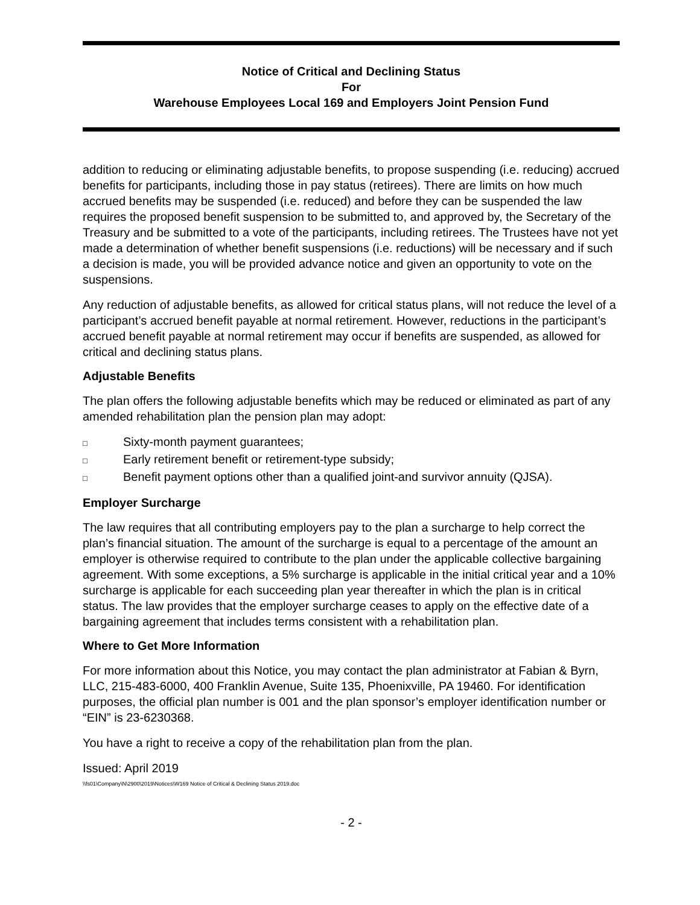Notice of Critical and Declining Status
For
Warehouse Employees Local 169 and Employers Joint Pension Fund
addition to reducing or eliminating adjustable benefits, to propose suspending (i.e. reducing) accrued benefits for participants, including those in pay status (retirees). There are limits on how much accrued benefits may be suspended (i.e. reduced) and before they can be suspended the law requires the proposed benefit suspension to be submitted to, and approved by, the Secretary of the Treasury and be submitted to a vote of the participants, including retirees. The Trustees have not yet made a determination of whether benefit suspensions (i.e. reductions) will be necessary and if such a decision is made, you will be provided advance notice and given an opportunity to vote on the suspensions.
Any reduction of adjustable benefits, as allowed for critical status plans, will not reduce the level of a participant’s accrued benefit payable at normal retirement. However, reductions in the participant’s accrued benefit payable at normal retirement may occur if benefits are suspended, as allowed for critical and declining status plans.
Adjustable Benefits
The plan offers the following adjustable benefits which may be reduced or eliminated as part of any amended rehabilitation plan the pension plan may adopt:
□ Sixty-month payment guarantees;
□ Early retirement benefit or retirement-type subsidy;
□ Benefit payment options other than a qualified joint-and survivor annuity (QJSA).
Employer Surcharge
The law requires that all contributing employers pay to the plan a surcharge to help correct the plan’s financial situation. The amount of the surcharge is equal to a percentage of the amount an employer is otherwise required to contribute to the plan under the applicable collective bargaining agreement. With some exceptions, a 5% surcharge is applicable in the initial critical year and a 10% surcharge is applicable for each succeeding plan year thereafter in which the plan is in critical status. The law provides that the employer surcharge ceases to apply on the effective date of a bargaining agreement that includes terms consistent with a rehabilitation plan.
Where to Get More Information
For more information about this Notice, you may contact the plan administrator at Fabian & Byrn, LLC, 215-483-6000, 400 Franklin Avenue, Suite 135, Phoenixville, PA 19460. For identification purposes, the official plan number is 001 and the plan sponsor’s employer identification number or “EIN” is 23-6230368.
You have a right to receive a copy of the rehabilitation plan from the plan.
Issued: April 2019
\\fs01\Company\N\2900\2019\Notices\W169 Notice of Critical & Declining Status 2019.doc
- 2 -